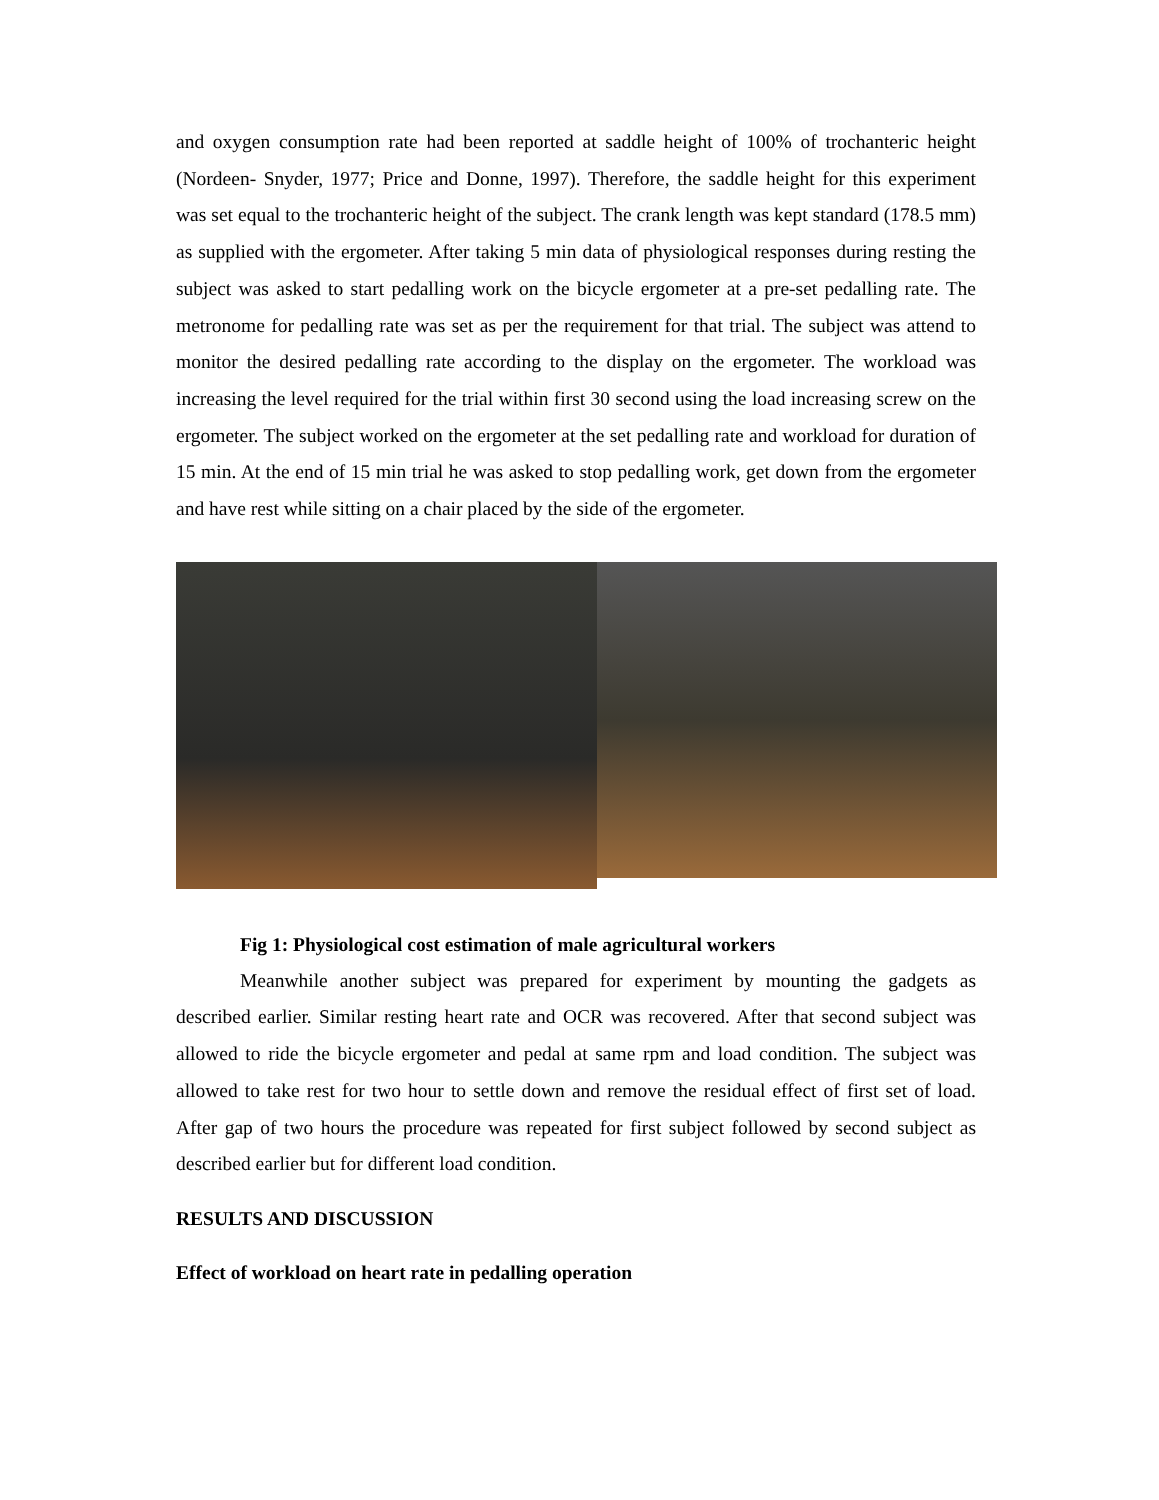and oxygen consumption rate had been reported at saddle height of 100% of trochanteric height (Nordeen- Snyder, 1977; Price and Donne, 1997). Therefore, the saddle height for this experiment was set equal to the trochanteric height of the subject. The crank length was kept standard (178.5 mm) as supplied with the ergometer. After taking 5 min data of physiological responses during resting the subject was asked to start pedalling work on the bicycle ergometer at a pre-set pedalling rate. The metronome for pedalling rate was set as per the requirement for that trial. The subject was attend to monitor the desired pedalling rate according to the display on the ergometer. The workload was increasing the level required for the trial within first 30 second using the load increasing screw on the ergometer. The subject worked on the ergometer at the set pedalling rate and workload for duration of 15 min. At the end of 15 min trial he was asked to stop pedalling work, get down from the ergometer and have rest while sitting on a chair placed by the side of the ergometer.
Fig 1: Physiological cost estimation of male agricultural workers
Meanwhile another subject was prepared for experiment by mounting the gadgets as described earlier. Similar resting heart rate and OCR was recovered. After that second subject was allowed to ride the bicycle ergometer and pedal at same rpm and load condition. The subject was allowed to take rest for two hour to settle down and remove the residual effect of first set of load. After gap of two hours the procedure was repeated for first subject followed by second subject as described earlier but for different load condition.
RESULTS AND DISCUSSION
Effect of workload on heart rate in pedalling operation